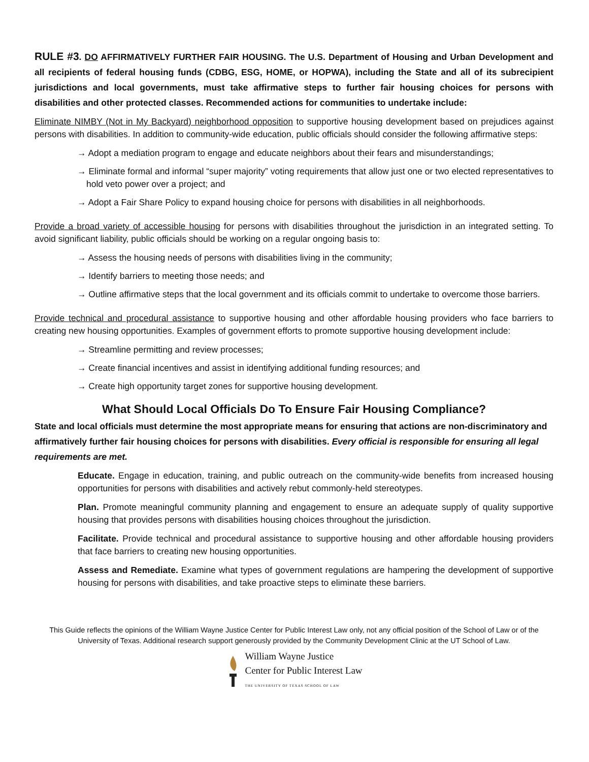RULE #3. DO AFFIRMATIVELY FURTHER FAIR HOUSING. The U.S. Department of Housing and Urban Development and all recipients of federal housing funds (CDBG, ESG, HOME, or HOPWA), including the State and all of its subrecipient jurisdictions and local governments, must take affirmative steps to further fair housing choices for persons with disabilities and other protected classes. Recommended actions for communities to undertake include:
Eliminate NIMBY (Not in My Backyard) neighborhood opposition to supportive housing development based on prejudices against persons with disabilities. In addition to community-wide education, public officials should consider the following affirmative steps:
→ Adopt a mediation program to engage and educate neighbors about their fears and misunderstandings;
→ Eliminate formal and informal “super majority” voting requirements that allow just one or two elected representatives to hold veto power over a project; and
→ Adopt a Fair Share Policy to expand housing choice for persons with disabilities in all neighborhoods.
Provide a broad variety of accessible housing for persons with disabilities throughout the jurisdiction in an integrated setting. To avoid significant liability, public officials should be working on a regular ongoing basis to:
→ Assess the housing needs of persons with disabilities living in the community;
→ Identify barriers to meeting those needs; and
→ Outline affirmative steps that the local government and its officials commit to undertake to overcome those barriers.
Provide technical and procedural assistance to supportive housing and other affordable housing providers who face barriers to creating new housing opportunities. Examples of government efforts to promote supportive housing development include:
→ Streamline permitting and review processes;
→ Create financial incentives and assist in identifying additional funding resources; and
→ Create high opportunity target zones for supportive housing development.
What Should Local Officials Do To Ensure Fair Housing Compliance?
State and local officials must determine the most appropriate means for ensuring that actions are non-discriminatory and affirmatively further fair housing choices for persons with disabilities. Every official is responsible for ensuring all legal requirements are met.
Educate. Engage in education, training, and public outreach on the community-wide benefits from increased housing opportunities for persons with disabilities and actively rebut commonly-held stereotypes.
Plan. Promote meaningful community planning and engagement to ensure an adequate supply of quality supportive housing that provides persons with disabilities housing choices throughout the jurisdiction.
Facilitate. Provide technical and procedural assistance to supportive housing and other affordable housing providers that face barriers to creating new housing opportunities.
Assess and Remediate. Examine what types of government regulations are hampering the development of supportive housing for persons with disabilities, and take proactive steps to eliminate these barriers.
This Guide reflects the opinions of the William Wayne Justice Center for Public Interest Law only, not any official position of the School of Law or of the University of Texas. Additional research support generously provided by the Community Development Clinic at the UT School of Law.
William Wayne Justice
Center for Public Interest Law
THE UNIVERSITY OF TEXAS SCHOOL OF LAW